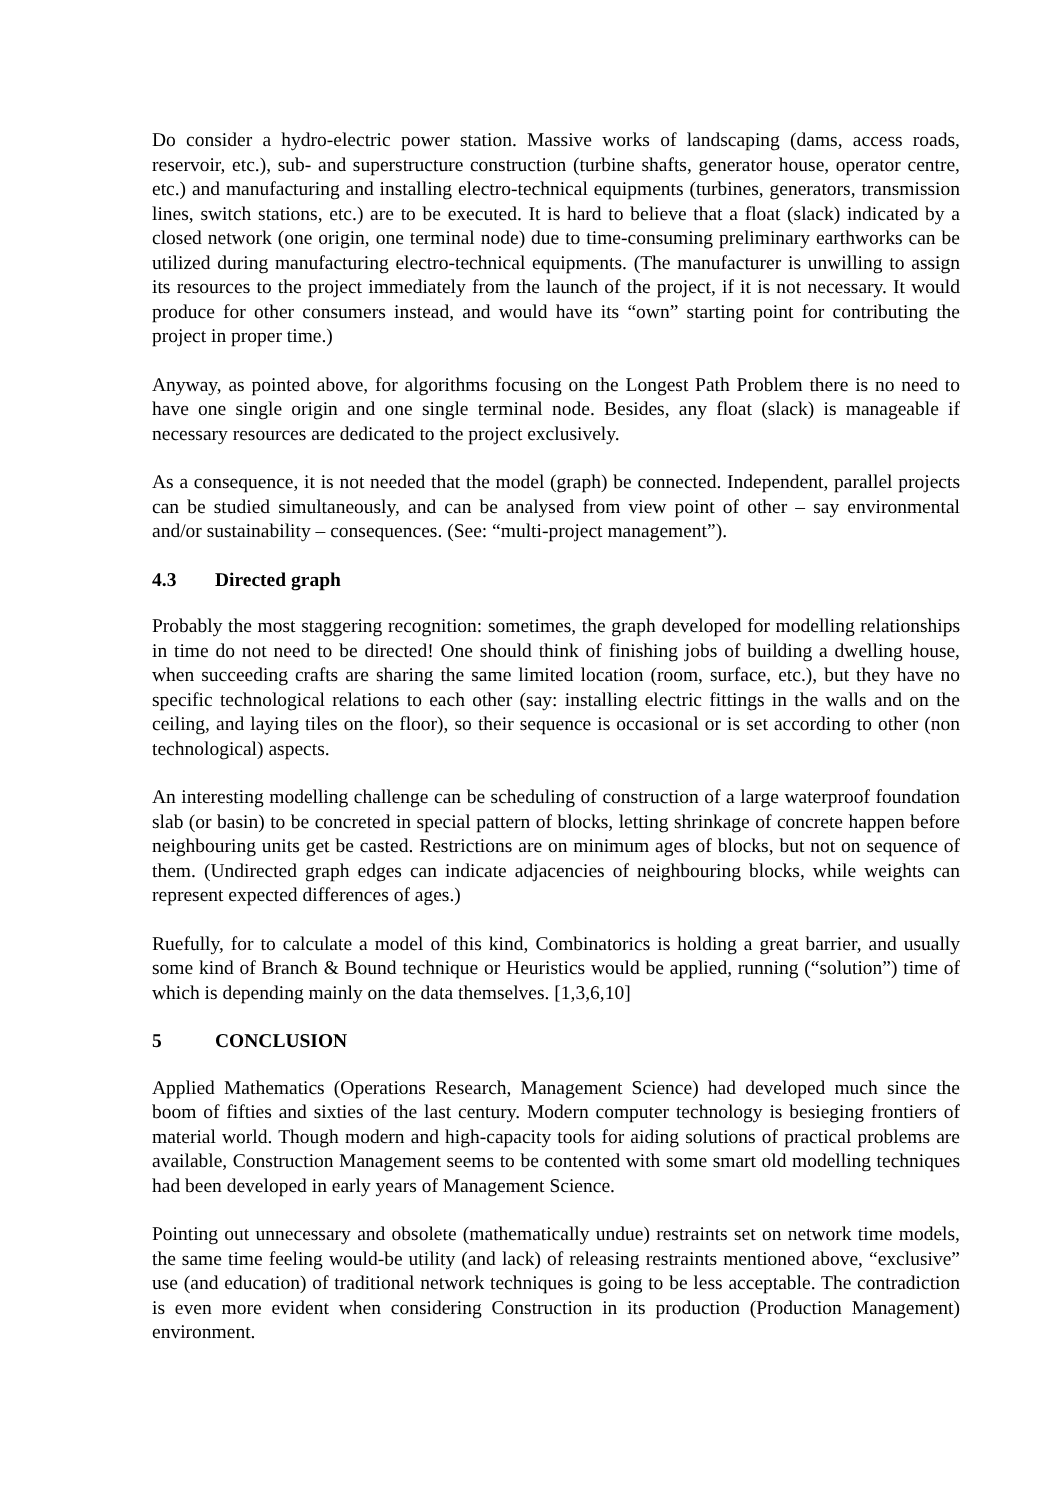Do consider a hydro-electric power station. Massive works of landscaping (dams, access roads, reservoir, etc.), sub- and superstructure construction (turbine shafts, generator house, operator centre, etc.) and manufacturing and installing electro-technical equipments (turbines, generators, transmission lines, switch stations, etc.) are to be executed. It is hard to believe that a float (slack) indicated by a closed network (one origin, one terminal node) due to time-consuming preliminary earthworks can be utilized during manufacturing electro-technical equipments. (The manufacturer is unwilling to assign its resources to the project immediately from the launch of the project, if it is not necessary. It would produce for other consumers instead, and would have its “own” starting point for contributing the project in proper time.)
Anyway, as pointed above, for algorithms focusing on the Longest Path Problem there is no need to have one single origin and one single terminal node. Besides, any float (slack) is manageable if necessary resources are dedicated to the project exclusively.
As a consequence, it is not needed that the model (graph) be connected. Independent, parallel projects can be studied simultaneously, and can be analysed from view point of other – say environmental and/or sustainability – consequences. (See: “multi-project management”).
4.3 Directed graph
Probably the most staggering recognition: sometimes, the graph developed for modelling relationships in time do not need to be directed! One should think of finishing jobs of building a dwelling house, when succeeding crafts are sharing the same limited location (room, surface, etc.), but they have no specific technological relations to each other (say: installing electric fittings in the walls and on the ceiling, and laying tiles on the floor), so their sequence is occasional or is set according to other (non technological) aspects.
An interesting modelling challenge can be scheduling of construction of a large waterproof foundation slab (or basin) to be concreted in special pattern of blocks, letting shrinkage of concrete happen before neighbouring units get be casted. Restrictions are on minimum ages of blocks, but not on sequence of them. (Undirected graph edges can indicate adjacencies of neighbouring blocks, while weights can represent expected differences of ages.)
Ruefully, for to calculate a model of this kind, Combinatorics is holding a great barrier, and usually some kind of Branch & Bound technique or Heuristics would be applied, running (“solution”) time of which is depending mainly on the data themselves. [1,3,6,10]
5 CONCLUSION
Applied Mathematics (Operations Research, Management Science) had developed much since the boom of fifties and sixties of the last century. Modern computer technology is besieging frontiers of material world. Though modern and high-capacity tools for aiding solutions of practical problems are available, Construction Management seems to be contented with some smart old modelling techniques had been developed in early years of Management Science.
Pointing out unnecessary and obsolete (mathematically undue) restraints set on network time models, the same time feeling would-be utility (and lack) of releasing restraints mentioned above, “exclusive” use (and education) of traditional network techniques is going to be less acceptable. The contradiction is even more evident when considering Construction in its production (Production Management) environment.